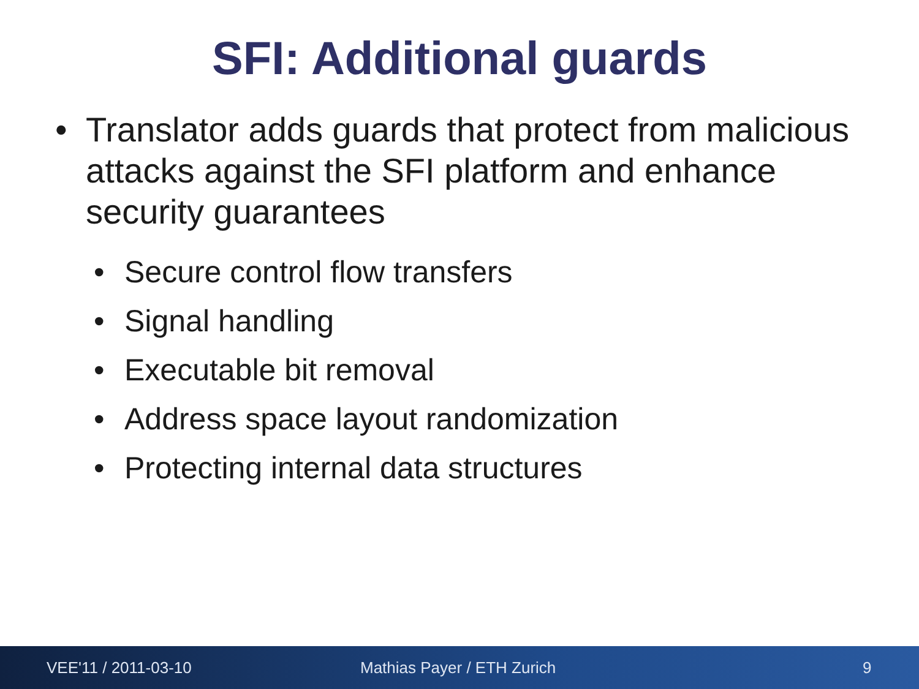SFI: Additional guards
• Translator adds guards that protect from malicious attacks against the SFI platform and enhance security guarantees
• Secure control flow transfers
• Signal handling
• Executable bit removal
• Address space layout randomization
• Protecting internal data structures
VEE'11 / 2011-03-10 Mathias Payer / ETH Zurich 9